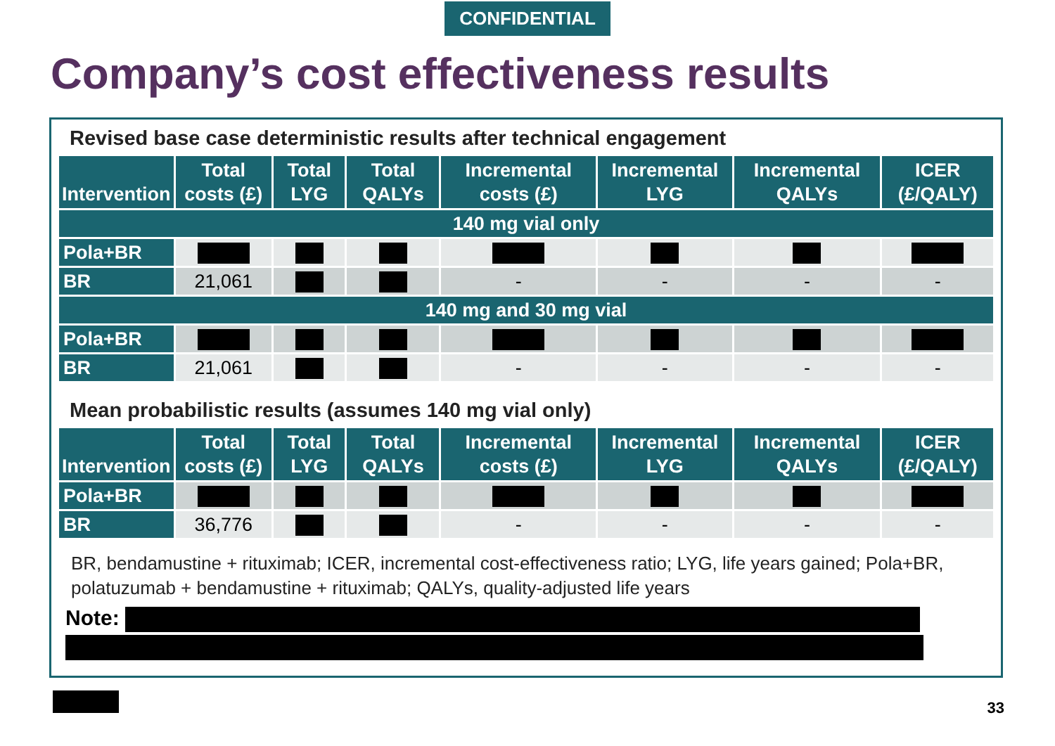CONFIDENTIAL
Company’s cost effectiveness results
Revised base case deterministic results after technical engagement
| Intervention | Total costs (£) | Total LYG | Total QALYs | Incremental costs (£) | Incremental LYG | Incremental QALYs | ICER (£/QALY) |
| --- | --- | --- | --- | --- | --- | --- | --- |
| 140 mg vial only | | | | | | | |
| Pola+BR | | | | | | | |
| BR | 21,061 | | | - | - | - | - |
| 140 mg and 30 mg vial | | | | | | | |
| Pola+BR | | | | | | | |
| BR | 21,061 | | | - | - | - | - |
Mean probabilistic results (assumes 140 mg vial only)
| Intervention | Total costs (£) | Total LYG | Total QALYs | Incremental costs (£) | Incremental LYG | Incremental QALYs | ICER (£/QALY) |
| --- | --- | --- | --- | --- | --- | --- | --- |
| Pola+BR | | | | | | | |
| BR | 36,776 | | | - | - | - | - |
BR, bendamustine + rituximab; ICER, incremental cost-effectiveness ratio; LYG, life years gained; Pola+BR, polatuzumab + bendamustine + rituximab; QALYs, quality-adjusted life years
Note:
33